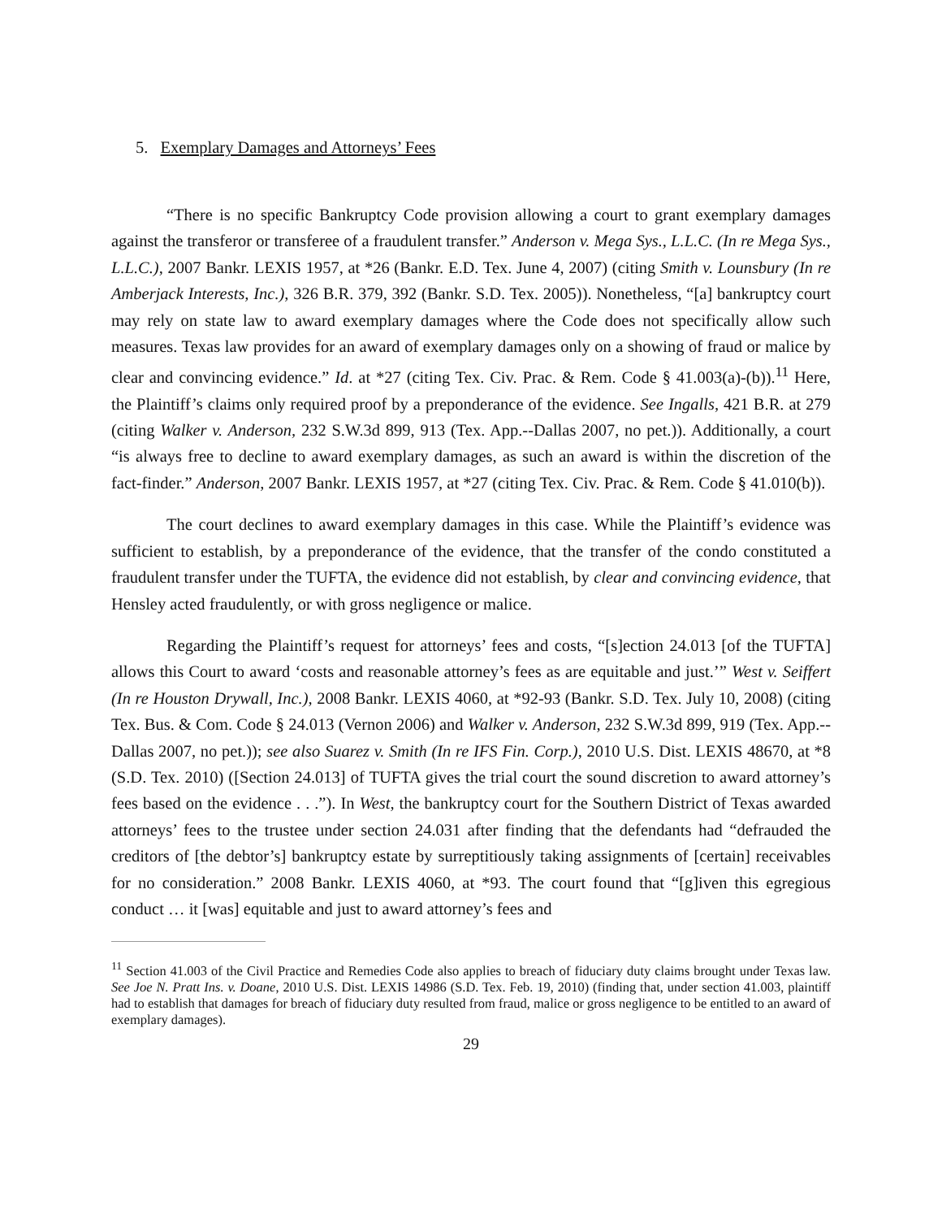5. Exemplary Damages and Attorneys’ Fees
“There is no specific Bankruptcy Code provision allowing a court to grant exemplary damages against the transferor or transferee of a fraudulent transfer.” Anderson v. Mega Sys., L.L.C. (In re Mega Sys., L.L.C.), 2007 Bankr. LEXIS 1957, at *26 (Bankr. E.D. Tex. June 4, 2007) (citing Smith v. Lounsbury (In re Amberjack Interests, Inc.), 326 B.R. 379, 392 (Bankr. S.D. Tex. 2005)). Nonetheless, “[a] bankruptcy court may rely on state law to award exemplary damages where the Code does not specifically allow such measures. Texas law provides for an award of exemplary damages only on a showing of fraud or malice by clear and convincing evidence.” Id. at *27 (citing Tex. Civ. Prac. & Rem. Code § 41.003(a)-(b)).<sup>11</sup> Here, the Plaintiff’s claims only required proof by a preponderance of the evidence. See Ingalls, 421 B.R. at 279 (citing Walker v. Anderson, 232 S.W.3d 899, 913 (Tex. App.--Dallas 2007, no pet.)). Additionally, a court “is always free to decline to award exemplary damages, as such an award is within the discretion of the fact-finder.” Anderson, 2007 Bankr. LEXIS 1957, at *27 (citing Tex. Civ. Prac. & Rem. Code § 41.010(b)).
The court declines to award exemplary damages in this case. While the Plaintiff’s evidence was sufficient to establish, by a preponderance of the evidence, that the transfer of the condo constituted a fraudulent transfer under the TUFTA, the evidence did not establish, by clear and convincing evidence, that Hensley acted fraudulently, or with gross negligence or malice.
Regarding the Plaintiff’s request for attorneys’ fees and costs, “[s]ection 24.013 [of the TUFTA] allows this Court to award ‘costs and reasonable attorney’s fees as are equitable and just.’” West v. Seiffert (In re Houston Drywall, Inc.), 2008 Bankr. LEXIS 4060, at *92-93 (Bankr. S.D. Tex. July 10, 2008) (citing Tex. Bus. & Com. Code § 24.013 (Vernon 2006) and Walker v. Anderson, 232 S.W.3d 899, 919 (Tex. App.--Dallas 2007, no pet.)); see also Suarez v. Smith (In re IFS Fin. Corp.), 2010 U.S. Dist. LEXIS 48670, at *8 (S.D. Tex. 2010) ([Section 24.013] of TUFTA gives the trial court the sound discretion to award attorney’s fees based on the evidence . . .”). In West, the bankruptcy court for the Southern District of Texas awarded attorneys’ fees to the trustee under section 24.031 after finding that the defendants had “defrauded the creditors of [the debtor’s] bankruptcy estate by surreptitiously taking assignments of [certain] receivables for no consideration.” 2008 Bankr. LEXIS 4060, at *93. The court found that “[g]iven this egregious conduct … it [was] equitable and just to award attorney’s fees and
<sup>11</sup> Section 41.003 of the Civil Practice and Remedies Code also applies to breach of fiduciary duty claims brought under Texas law. See Joe N. Pratt Ins. v. Doane, 2010 U.S. Dist. LEXIS 14986 (S.D. Tex. Feb. 19, 2010) (finding that, under section 41.003, plaintiff had to establish that damages for breach of fiduciary duty resulted from fraud, malice or gross negligence to be entitled to an award of exemplary damages).
29